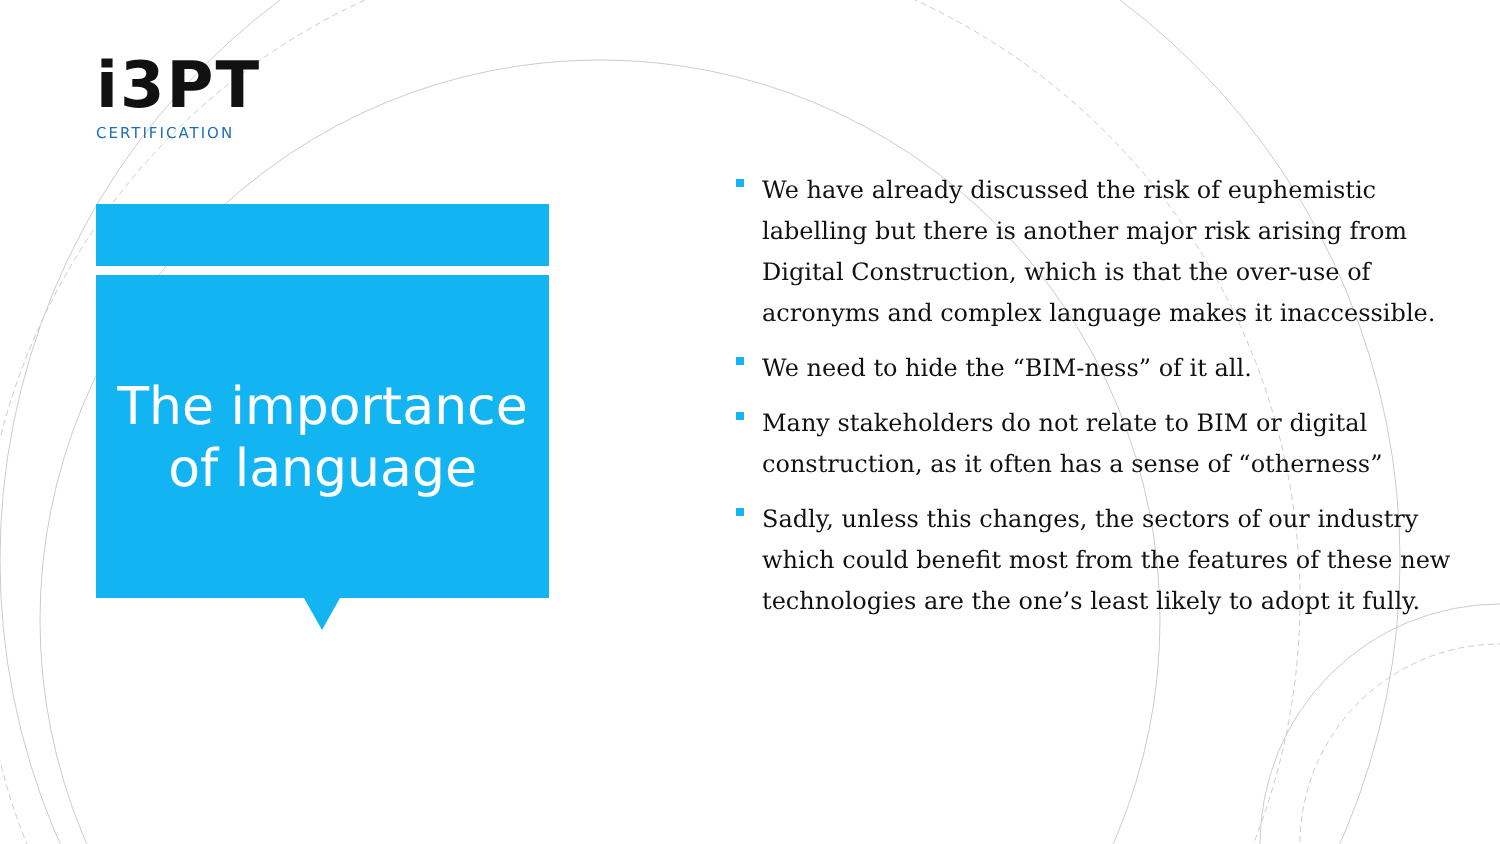i3PT
CERTIFICATION
The importance
of language
We have already discussed the risk of euphemistic labelling but there is another major risk arising from Digital Construction, which is that the over-use of acronyms and complex language makes it inaccessible.
We need to hide the “BIM-ness” of it all.
Many stakeholders do not relate to BIM or digital construction, as it often has a sense of “otherness”
Sadly, unless this changes, the sectors of our industry which could benefit most from the features of these new technologies are the one’s least likely to adopt it fully.